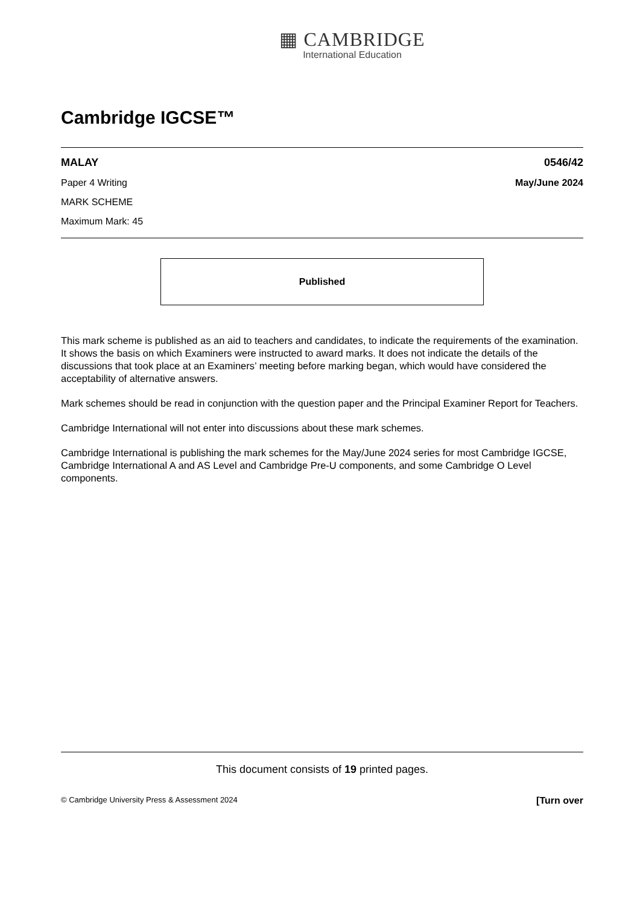▦ CAMBRIDGE
International Education
Cambridge IGCSE™
MALAY 0546/42
Paper 4 Writing May/June 2024
MARK SCHEME
Maximum Mark: 45
Published
This mark scheme is published as an aid to teachers and candidates, to indicate the requirements of the examination. It shows the basis on which Examiners were instructed to award marks. It does not indicate the details of the discussions that took place at an Examiners’ meeting before marking began, which would have considered the acceptability of alternative answers.
Mark schemes should be read in conjunction with the question paper and the Principal Examiner Report for Teachers.
Cambridge International will not enter into discussions about these mark schemes.
Cambridge International is publishing the mark schemes for the May/June 2024 series for most Cambridge IGCSE, Cambridge International A and AS Level and Cambridge Pre-U components, and some Cambridge O Level components.
This document consists of 19 printed pages.
© Cambridge University Press & Assessment 2024 [Turn over